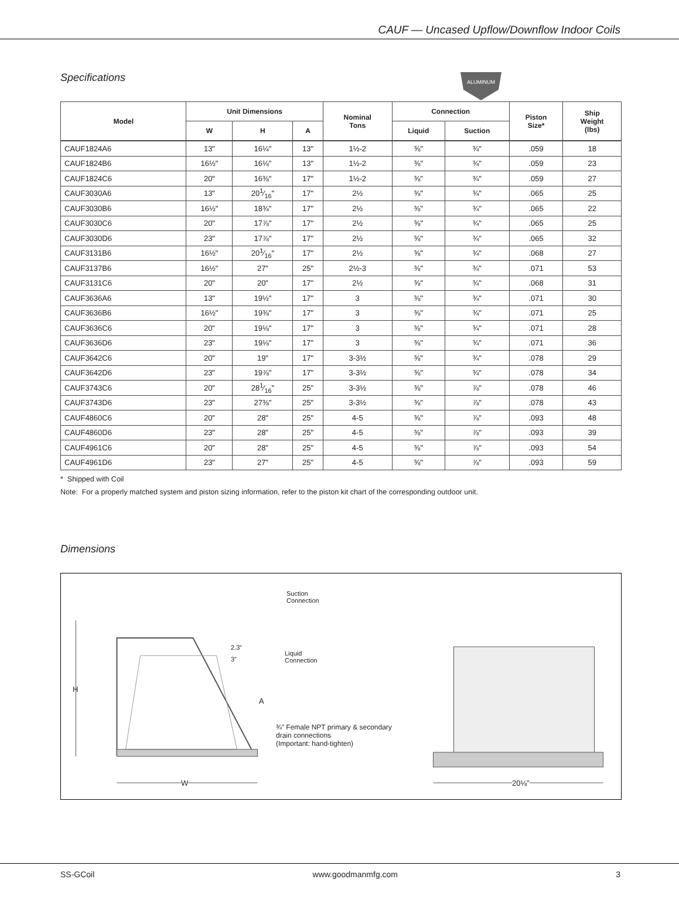CAUF — Uncased Upflow/Downflow Indoor Coils
Specifications
ALUMINUM
| Model | Unit Dimensions | | | Nominal Tons | Connection | | Piston Size* | Ship Weight (lbs) |
| --- | --- | --- | --- | --- | --- | --- | --- | --- |
| | W | H | A | | Liquid | Suction | | |
| CAUF1824A6 | 13" | 16¼" | 13" | 1½-2 | ⅜" | ¾" | .059 | 18 |
| CAUF1824B6 | 16½" | 16⅛" | 13" | 1½-2 | ⅜" | ¾" | .059 | 23 |
| CAUF1824C6 | 20" | 16⅜" | 17" | 1½-2 | ⅜" | ¾" | .059 | 27 |
| CAUF3030A6 | 13" | 201⁄16" | 17" | 2½ | ⅜" | ¾" | .065 | 25 |
| CAUF3030B6 | 16½" | 18¾" | 17" | 2½ | ⅜" | ¾" | .065 | 22 |
| CAUF3030C6 | 20" | 17⅞" | 17" | 2½ | ⅜" | ¾" | .065 | 25 |
| CAUF3030D6 | 23" | 17⅞" | 17" | 2½ | ⅜" | ¾" | .065 | 32 |
| CAUF3131B6 | 16½" | 201⁄16" | 17" | 2½ | ⅜" | ¾" | .068 | 27 |
| CAUF3137B6 | 16½" | 27" | 25" | 2½-3 | ⅜" | ¾" | .071 | 53 |
| CAUF3131C6 | 20" | 20" | 17" | 2½ | ⅜" | ¾" | .068 | 31 |
| CAUF3636A6 | 13" | 19½" | 17" | 3 | ⅜" | ¾" | .071 | 30 |
| CAUF3636B6 | 16½" | 19⅜" | 17" | 3 | ⅜" | ¾" | .071 | 25 |
| CAUF3636C6 | 20" | 19⅛" | 17" | 3 | ⅜" | ¾" | .071 | 28 |
| CAUF3636D6 | 23" | 19⅛" | 17" | 3 | ⅜" | ¾" | .071 | 36 |
| CAUF3642C6 | 20" | 19" | 17" | 3-3½ | ⅜" | ¾" | .078 | 29 |
| CAUF3642D6 | 23" | 19⅞" | 17" | 3-3½ | ⅜" | ¾" | .078 | 34 |
| CAUF3743C6 | 20" | 281⁄16" | 25" | 3-3½ | ⅜" | ⅞" | .078 | 46 |
| CAUF3743D6 | 23" | 27⅜" | 25" | 3-3½ | ⅜" | ⅞" | .078 | 43 |
| CAUF4860C6 | 20" | 28" | 25" | 4-5 | ⅜" | ⅞" | .093 | 48 |
| CAUF4860D6 | 23" | 28" | 25" | 4-5 | ⅜" | ⅞" | .093 | 39 |
| CAUF4961C6 | 20" | 28" | 25" | 4-5 | ⅜" | ⅞" | .093 | 54 |
| CAUF4961D6 | 23" | 27" | 25" | 4-5 | ⅜" | ⅞" | .093 | 59 |
* Shipped with Coil
Note: For a properly matched system and piston sizing information, refer to the piston kit chart of the corresponding outdoor unit.
Dimensions
Suction
Connection
2.3”
3”
Liquid
Connection
H
A
¾” Female NPT primary & secondary
drain connections
(Important: hand-tighten)
W 20⅛”
SS-GCoil www.goodmanmfg.com 3